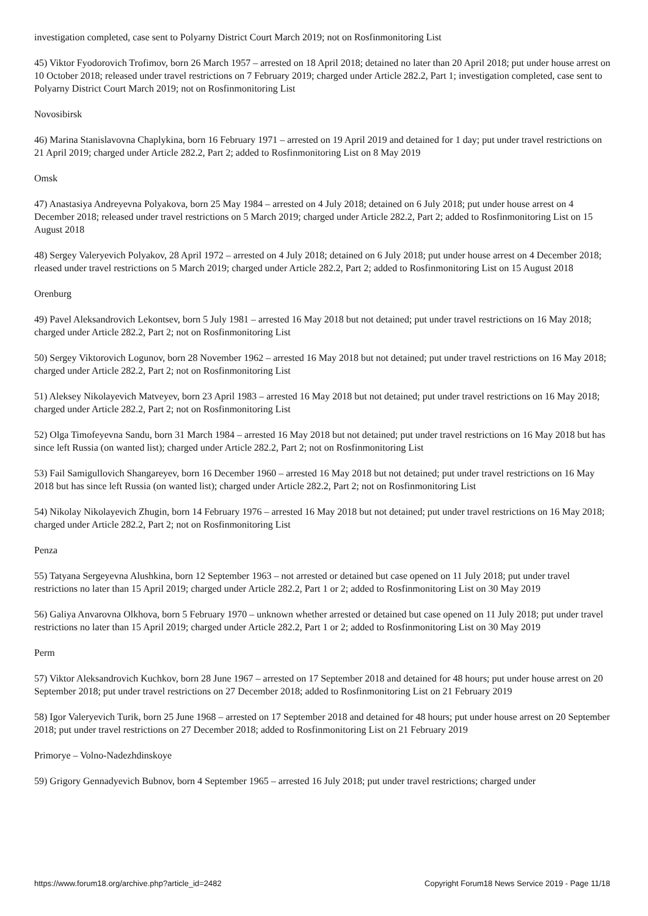investigation completed, case sent to Polyarny District Court March 2019; not on Rosfinmonitoring List
45) Viktor Fyodorovich Trofimov, born 26 March 1957 – arrested on 18 April 2018; detained no later than 20 April 2018; put under house arrest on 10 October 2018; released under travel restrictions on 7 February 2019; charged under Article 282.2, Part 1; investigation completed, case sent to Polyarny District Court March 2019; not on Rosfinmonitoring List
Novosibirsk
46) Marina Stanislavovna Chaplykina, born 16 February 1971 – arrested on 19 April 2019 and detained for 1 day; put under travel restrictions on 21 April 2019; charged under Article 282.2, Part 2; added to Rosfinmonitoring List on 8 May 2019
Omsk
47) Anastasiya Andreyevna Polyakova, born 25 May 1984 – arrested on 4 July 2018; detained on 6 July 2018; put under house arrest on 4 December 2018; released under travel restrictions on 5 March 2019; charged under Article 282.2, Part 2; added to Rosfinmonitoring List on 15 August 2018
48) Sergey Valeryevich Polyakov, 28 April 1972 – arrested on 4 July 2018; detained on 6 July 2018; put under house arrest on 4 December 2018; rleased under travel restrictions on 5 March 2019; charged under Article 282.2, Part 2; added to Rosfinmonitoring List on 15 August 2018
Orenburg
49) Pavel Aleksandrovich Lekontsev, born 5 July 1981 – arrested 16 May 2018 but not detained; put under travel restrictions on 16 May 2018; charged under Article 282.2, Part 2; not on Rosfinmonitoring List
50) Sergey Viktorovich Logunov, born 28 November 1962 – arrested 16 May 2018 but not detained; put under travel restrictions on 16 May 2018; charged under Article 282.2, Part 2; not on Rosfinmonitoring List
51) Aleksey Nikolayevich Matveyev, born 23 April 1983 – arrested 16 May 2018 but not detained; put under travel restrictions on 16 May 2018; charged under Article 282.2, Part 2; not on Rosfinmonitoring List
52) Olga Timofeyevna Sandu, born 31 March 1984 – arrested 16 May 2018 but not detained; put under travel restrictions on 16 May 2018 but has since left Russia (on wanted list); charged under Article 282.2, Part 2; not on Rosfinmonitoring List
53) Fail Samigullovich Shangareyev, born 16 December 1960 – arrested 16 May 2018 but not detained; put under travel restrictions on 16 May 2018 but has since left Russia (on wanted list); charged under Article 282.2, Part 2; not on Rosfinmonitoring List
54) Nikolay Nikolayevich Zhugin, born 14 February 1976 – arrested 16 May 2018 but not detained; put under travel restrictions on 16 May 2018; charged under Article 282.2, Part 2; not on Rosfinmonitoring List
Penza
55) Tatyana Sergeyevna Alushkina, born 12 September 1963 – not arrested or detained but case opened on 11 July 2018; put under travel restrictions no later than 15 April 2019; charged under Article 282.2, Part 1 or 2; added to Rosfinmonitoring List on 30 May 2019
56) Galiya Anvarovna Olkhova, born 5 February 1970 – unknown whether arrested or detained but case opened on 11 July 2018; put under travel restrictions no later than 15 April 2019; charged under Article 282.2, Part 1 or 2; added to Rosfinmonitoring List on 30 May 2019
Perm
57) Viktor Aleksandrovich Kuchkov, born 28 June 1967 – arrested on 17 September 2018 and detained for 48 hours; put under house arrest on 20 September 2018; put under travel restrictions on 27 December 2018; added to Rosfinmonitoring List on 21 February 2019
58) Igor Valeryevich Turik, born 25 June 1968 – arrested on 17 September 2018 and detained for 48 hours; put under house arrest on 20 September 2018; put under travel restrictions on 27 December 2018; added to Rosfinmonitoring List on 21 February 2019
Primorye – Volno-Nadezhdinskoye
59) Grigory Gennadyevich Bubnov, born 4 September 1965 – arrested 16 July 2018; put under travel restrictions; charged under
https://www.forum18.org/archive.php?article_id=2482 Copyright Forum18 News Service 2019 - Page 11/18